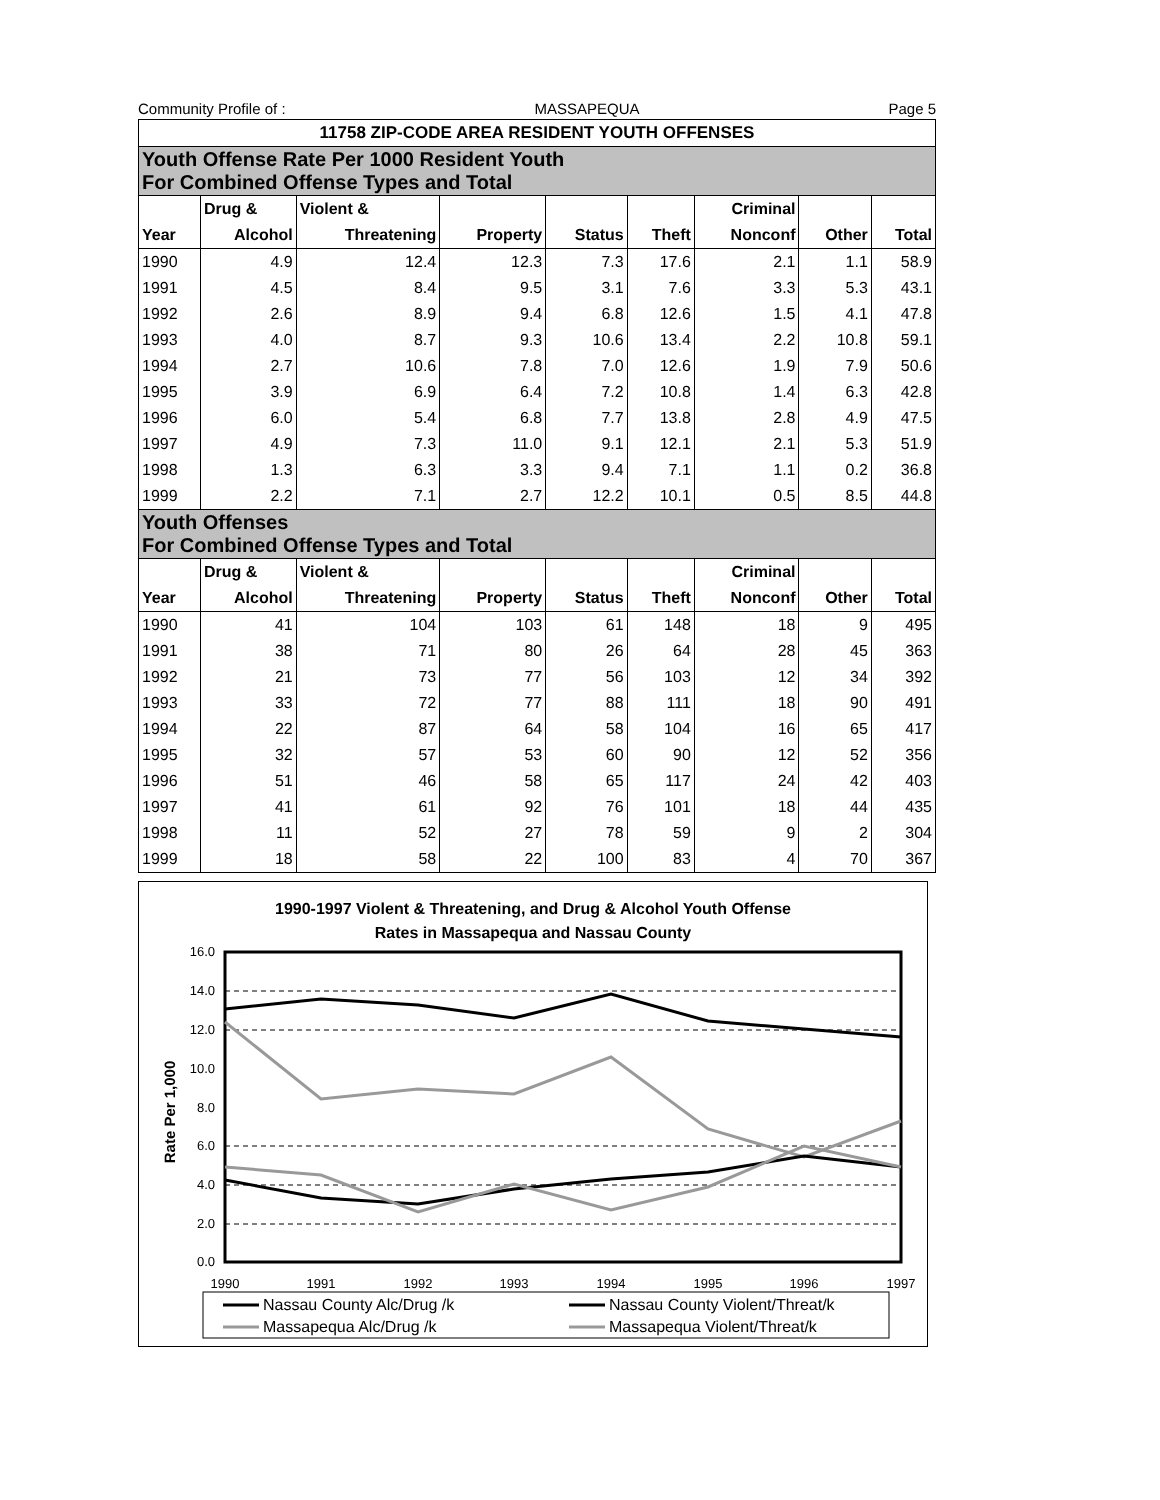Community Profile of : MASSAPEQUA Page 5
| 11758 ZIP-CODE AREA RESIDENT YOUTH OFFENSES | | | | | | | | |
| --- | --- | --- | --- | --- | --- | --- | --- | --- |
| Youth Offense Rate Per 1000 Resident Youth For Combined Offense Types and Total | | | | | | | | |
| | Drug & | Violent & | | | | Criminal | | |
| Year | Alcohol | Threatening | Property | Status | Theft | Nonconf | Other | Total |
| 1990 | 4.9 | 12.4 | 12.3 | 7.3 | 17.6 | 2.1 | 1.1 | 58.9 |
| 1991 | 4.5 | 8.4 | 9.5 | 3.1 | 7.6 | 3.3 | 5.3 | 43.1 |
| 1992 | 2.6 | 8.9 | 9.4 | 6.8 | 12.6 | 1.5 | 4.1 | 47.8 |
| 1993 | 4.0 | 8.7 | 9.3 | 10.6 | 13.4 | 2.2 | 10.8 | 59.1 |
| 1994 | 2.7 | 10.6 | 7.8 | 7.0 | 12.6 | 1.9 | 7.9 | 50.6 |
| 1995 | 3.9 | 6.9 | 6.4 | 7.2 | 10.8 | 1.4 | 6.3 | 42.8 |
| 1996 | 6.0 | 5.4 | 6.8 | 7.7 | 13.8 | 2.8 | 4.9 | 47.5 |
| 1997 | 4.9 | 7.3 | 11.0 | 9.1 | 12.1 | 2.1 | 5.3 | 51.9 |
| 1998 | 1.3 | 6.3 | 3.3 | 9.4 | 7.1 | 1.1 | 0.2 | 36.8 |
| 1999 | 2.2 | 7.1 | 2.7 | 12.2 | 10.1 | 0.5 | 8.5 | 44.8 |
| Youth Offenses For Combined Offense Types and Total | | | | | | | | |
| | Drug & | Violent & | | | | Criminal | | |
| Year | Alcohol | Threatening | Property | Status | Theft | Nonconf | Other | Total |
| 1990 | 41 | 104 | 103 | 61 | 148 | 18 | 9 | 495 |
| 1991 | 38 | 71 | 80 | 26 | 64 | 28 | 45 | 363 |
| 1992 | 21 | 73 | 77 | 56 | 103 | 12 | 34 | 392 |
| 1993 | 33 | 72 | 77 | 88 | 111 | 18 | 90 | 491 |
| 1994 | 22 | 87 | 64 | 58 | 104 | 16 | 65 | 417 |
| 1995 | 32 | 57 | 53 | 60 | 90 | 12 | 52 | 356 |
| 1996 | 51 | 46 | 58 | 65 | 117 | 24 | 42 | 403 |
| 1997 | 41 | 61 | 92 | 76 | 101 | 18 | 44 | 435 |
| 1998 | 11 | 52 | 27 | 78 | 59 | 9 | 2 | 304 |
| 1999 | 18 | 58 | 22 | 100 | 83 | 4 | 70 | 367 |
1990-1997 Violent & Threatening, and Drug & Alcohol Youth Offense
Rates in Massapequa and Nassau County
Rate Per 1,000
16.0
14.0
12.0
10.0
8.0
6.0
4.0
2.0
0.0
1990
1991
1992
1993
1994
1995
1996
1997
Nassau County Alc/Drug /k
Nassau County Violent/Threat/k
Massapequa Alc/Drug /k
Massapequa Violent/Threat/k